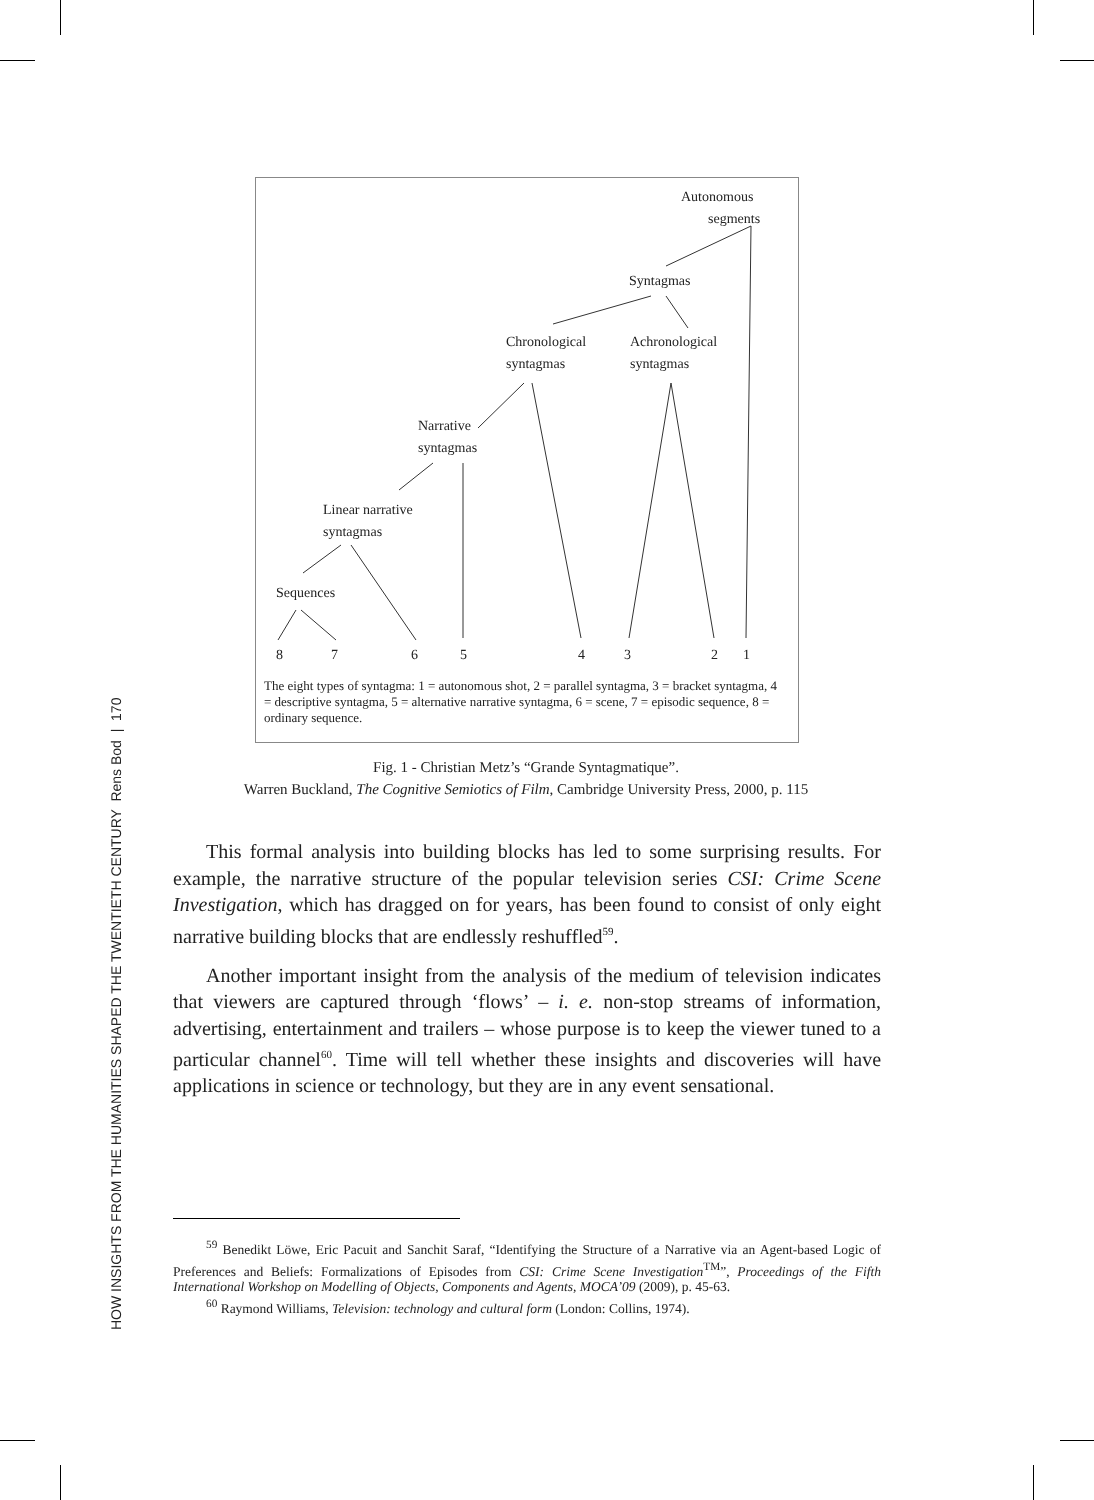HOW INSIGHTS FROM THE HUMANITIES SHAPED THE TWENTIETH CENTURY Rens Bod | 170
Autonomous
segments
Syntagmas
Chronological
syntagmas
Achronological
syntagmas
Narrative
syntagmas
Linear narrative
syntagmas
Sequences
8 7 6 5 4 3 2 1
The eight types of syntagma: 1 = autonomous shot, 2 = parallel syntagma, 3 = bracket syntagma, 4 = descriptive syntagma, 5 = alternative narrative syntagma, 6 = scene, 7 = episodic sequence, 8 = ordinary sequence.
Fig. 1 - Christian Metz’s “Grande Syntagmatique”.
Warren Buckland, The Cognitive Semiotics of Film, Cambridge University Press, 2000, p. 115
This formal analysis into building blocks has led to some surprising results. For example, the narrative structure of the popular television series CSI: Crime Scene Investigation, which has dragged on for years, has been found to consist of only eight narrative building blocks that are endlessly reshuffled<sup>59</sup>.
Another important insight from the analysis of the medium of television indicates that viewers are captured through ‘flows’ – i. e. non-stop streams of information, advertising, entertainment and trailers – whose purpose is to keep the viewer tuned to a particular channel<sup>60</sup>. Time will tell whether these insights and discoveries will have applications in science or technology, but they are in any event sensational.
<sup>59</sup> Benedikt Löwe, Eric Pacuit and Sanchit Saraf, “Identifying the Structure of a Narrative via an Agent-based Logic of Preferences and Beliefs: Formalizations of Episodes from CSI: Crime Scene Investigation<sup>TM</sup>”, Proceedings of the Fifth International Workshop on Modelling of Objects, Components and Agents, MOCA’09 (2009), p. 45-63.
<sup>60</sup> Raymond Williams, Television: technology and cultural form (London: Collins, 1974).